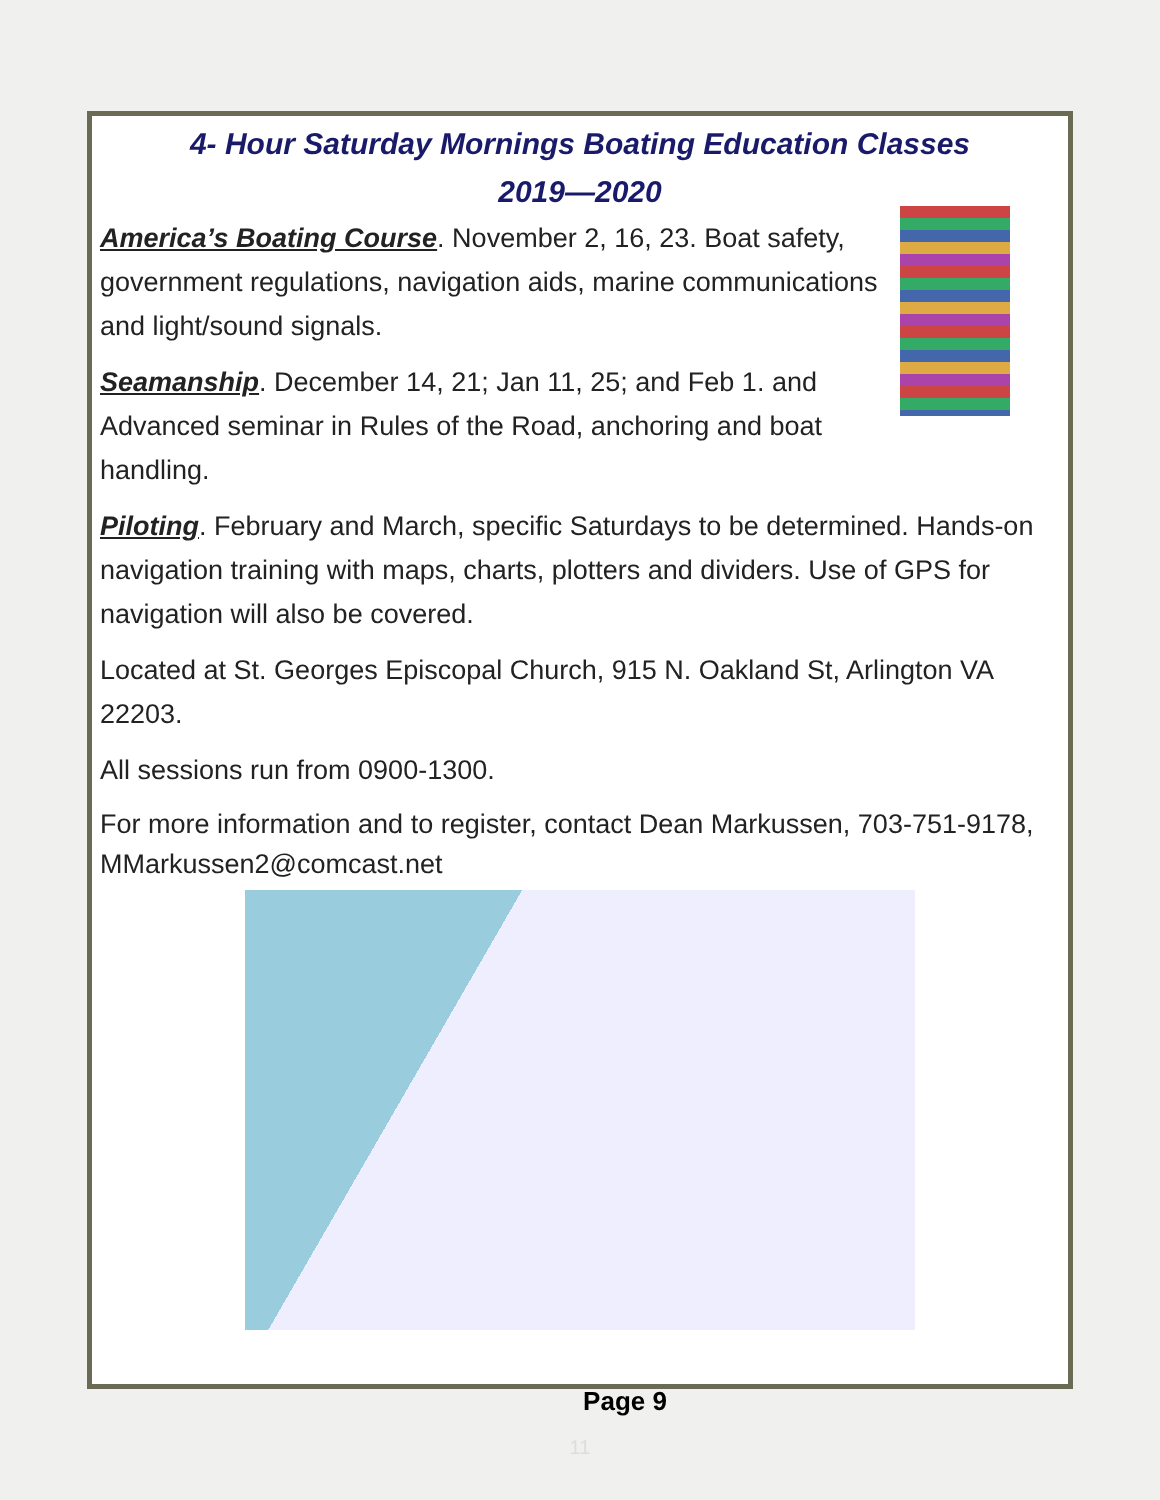4- Hour Saturday Mornings Boating Education Classes
2019—2020
America’s Boating Course. November 2, 16, 23. Boat safety, government regulations, navigation aids, marine communications and light/sound signals.
Seamanship. December 14, 21; Jan 11, 25; and Feb 1. and Advanced seminar in Rules of the Road, anchoring and boat handling.
Piloting. February and March, specific Saturdays to be determined. Hands-on navigation training with maps, charts, plotters and dividers. Use of GPS for navigation will also be covered.
Located at St. Georges Episcopal Church, 915 N. Oakland St, Arlington VA 22203.
All sessions run from 0900-1300.
For more information and to register, contact Dean Markussen, 703-751-9178, MMarkussen2@comcast.net
Page 9
11